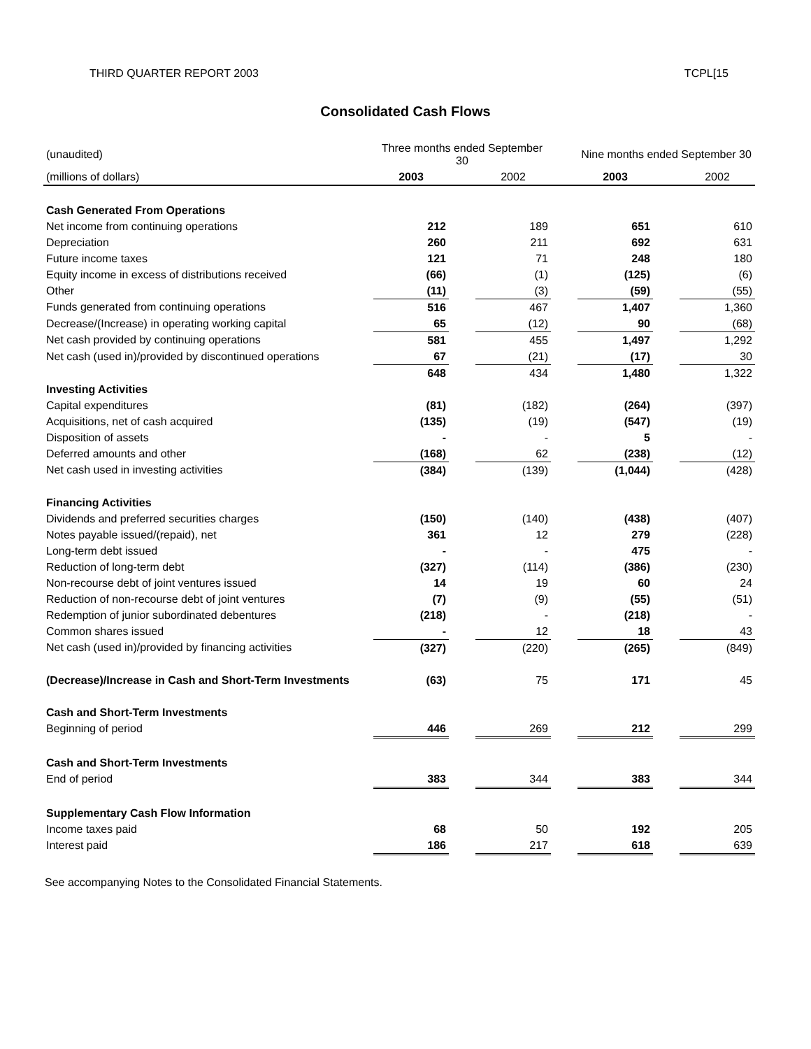THIRD QUARTER REPORT 2003 TCPL[15
Consolidated Cash Flows
| (unaudited) | Three months ended September 30 | | | | Nine months ended September 30 | | |
| --- | --- | --- | --- | --- | --- | --- | --- |
| (millions of dollars) | 2003 | | 2002 | | 2003 | | 2002 |
| Cash Generated From Operations | | | | | | | |
| Net income from continuing operations | 212 | | 189 | | 651 | | 610 |
| Depreciation | 260 | | 211 | | 692 | | 631 |
| Future income taxes | 121 | | 71 | | 248 | | 180 |
| Equity income in excess of distributions received | (66) | | (1) | | (125) | | (6) |
| Other | (11) | | (3) | | (59) | | (55) |
| Funds generated from continuing operations | 516 | | 467 | | 1,407 | | 1,360 |
| Decrease/(Increase) in operating working capital | 65 | | (12) | | 90 | | (68) |
| Net cash provided by continuing operations | 581 | | 455 | | 1,497 | | 1,292 |
| Net cash (used in)/provided by discontinued operations | 67 | | (21) | | (17) | | 30 |
| | 648 | | 434 | | 1,480 | | 1,322 |
| Investing Activities | | | | | | | |
| Capital expenditures | (81) | | (182) | | (264) | | (397) |
| Acquisitions, net of cash acquired | (135) | | (19) | | (547) | | (19) |
| Disposition of assets | - | | - | | 5 | | - |
| Deferred amounts and other | (168) | | 62 | | (238) | | (12) |
| Net cash used in investing activities | (384) | | (139) | | (1,044) | | (428) |
| Financing Activities | | | | | | | |
| Dividends and preferred securities charges | (150) | | (140) | | (438) | | (407) |
| Notes payable issued/(repaid), net | 361 | | 12 | | 279 | | (228) |
| Long-term debt issued | - | | - | | 475 | | - |
| Reduction of long-term debt | (327) | | (114) | | (386) | | (230) |
| Non-recourse debt of joint ventures issued | 14 | | 19 | | 60 | | 24 |
| Reduction of non-recourse debt of joint ventures | (7) | | (9) | | (55) | | (51) |
| Redemption of junior subordinated debentures | (218) | | - | | (218) | | - |
| Common shares issued | - | | 12 | | 18 | | 43 |
| Net cash (used in)/provided by financing activities | (327) | | (220) | | (265) | | (849) |
| (Decrease)/Increase in Cash and Short-Term Investments | (63) | | 75 | | 171 | | 45 |
| Cash and Short-Term Investments | | | | | | | |
| Beginning of period | 446 | | 269 | | 212 | | 299 |
| Cash and Short-Term Investments | | | | | | | |
| End of period | 383 | | 344 | | 383 | | 344 |
| Supplementary Cash Flow Information | | | | | | | |
| Income taxes paid | 68 | | 50 | | 192 | | 205 |
| Interest paid | 186 | | 217 | | 618 | | 639 |
See accompanying Notes to the Consolidated Financial Statements.